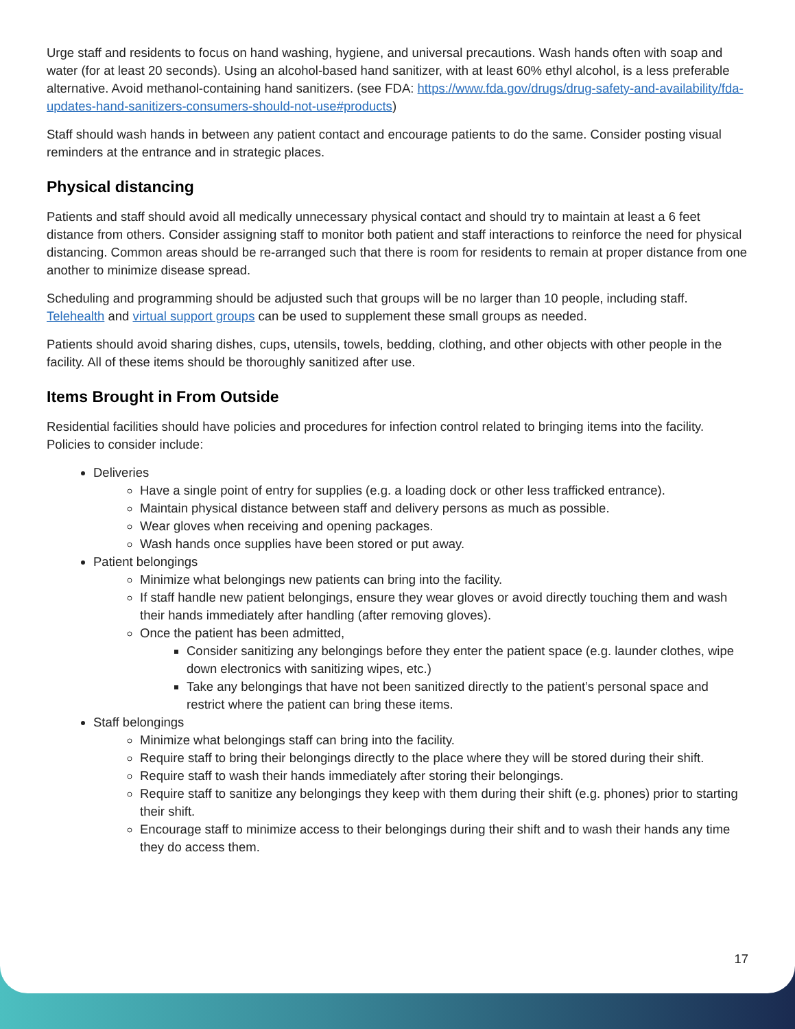Urge staff and residents to focus on hand washing, hygiene, and universal precautions. Wash hands often with soap and water (for at least 20 seconds). Using an alcohol-based hand sanitizer, with at least 60% ethyl alcohol, is a less preferable alternative. Avoid methanol-containing hand sanitizers. (see FDA: https://www.fda.gov/drugs/drug-safety-and-availability/fda-updates-hand-sanitizers-consumers-should-not-use#products)
Staff should wash hands in between any patient contact and encourage patients to do the same. Consider posting visual reminders at the entrance and in strategic places.
Physical distancing
Patients and staff should avoid all medically unnecessary physical contact and should try to maintain at least a 6 feet distance from others. Consider assigning staff to monitor both patient and staff interactions to reinforce the need for physical distancing. Common areas should be re-arranged such that there is room for residents to remain at proper distance from one another to minimize disease spread.
Scheduling and programming should be adjusted such that groups will be no larger than 10 people, including staff. Telehealth and virtual support groups can be used to supplement these small groups as needed.
Patients should avoid sharing dishes, cups, utensils, towels, bedding, clothing, and other objects with other people in the facility. All of these items should be thoroughly sanitized after use.
Items Brought in From Outside
Residential facilities should have policies and procedures for infection control related to bringing items into the facility. Policies to consider include:
Deliveries
Have a single point of entry for supplies (e.g. a loading dock or other less trafficked entrance).
Maintain physical distance between staff and delivery persons as much as possible.
Wear gloves when receiving and opening packages.
Wash hands once supplies have been stored or put away.
Patient belongings
Minimize what belongings new patients can bring into the facility.
If staff handle new patient belongings, ensure they wear gloves or avoid directly touching them and wash their hands immediately after handling (after removing gloves).
Once the patient has been admitted,
Consider sanitizing any belongings before they enter the patient space (e.g. launder clothes, wipe down electronics with sanitizing wipes, etc.)
Take any belongings that have not been sanitized directly to the patient’s personal space and restrict where the patient can bring these items.
Staff belongings
Minimize what belongings staff can bring into the facility.
Require staff to bring their belongings directly to the place where they will be stored during their shift.
Require staff to wash their hands immediately after storing their belongings.
Require staff to sanitize any belongings they keep with them during their shift (e.g. phones) prior to starting their shift.
Encourage staff to minimize access to their belongings during their shift and to wash their hands any time they do access them.
17